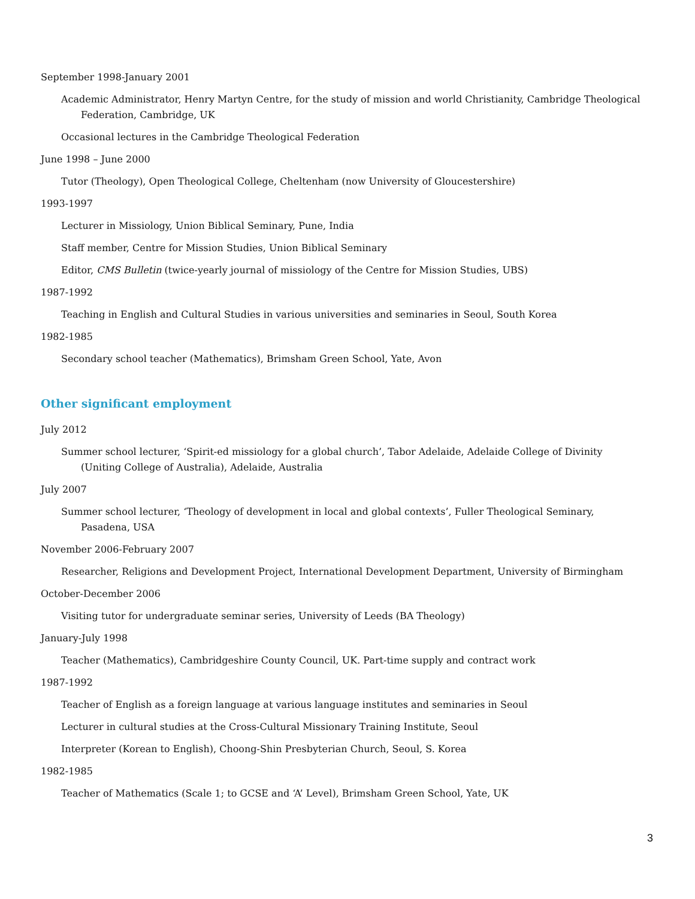September 1998-January 2001
Academic Administrator, Henry Martyn Centre, for the study of mission and world Christianity, Cambridge Theological Federation, Cambridge, UK
Occasional lectures in the Cambridge Theological Federation
June 1998 – June 2000
Tutor (Theology), Open Theological College, Cheltenham (now University of Gloucestershire)
1993-1997
Lecturer in Missiology, Union Biblical Seminary, Pune, India
Staff member, Centre for Mission Studies, Union Biblical Seminary
Editor, CMS Bulletin (twice-yearly journal of missiology of the Centre for Mission Studies, UBS)
1987-1992
Teaching in English and Cultural Studies in various universities and seminaries in Seoul, South Korea
1982-1985
Secondary school teacher (Mathematics), Brimsham Green School, Yate, Avon
Other significant employment
July 2012
Summer school lecturer, ‘Spirit-ed missiology for a global church’, Tabor Adelaide, Adelaide College of Divinity (Uniting College of Australia), Adelaide, Australia
July 2007
Summer school lecturer, ‘Theology of development in local and global contexts’, Fuller Theological Seminary, Pasadena, USA
November 2006-February 2007
Researcher, Religions and Development Project, International Development Department, University of Birmingham
October-December 2006
Visiting tutor for undergraduate seminar series, University of Leeds (BA Theology)
January-July 1998
Teacher (Mathematics), Cambridgeshire County Council, UK. Part-time supply and contract work
1987-1992
Teacher of English as a foreign language at various language institutes and seminaries in Seoul
Lecturer in cultural studies at the Cross-Cultural Missionary Training Institute, Seoul
Interpreter (Korean to English), Choong-Shin Presbyterian Church, Seoul, S. Korea
1982-1985
Teacher of Mathematics (Scale 1; to GCSE and ‘A’ Level), Brimsham Green School, Yate, UK
3